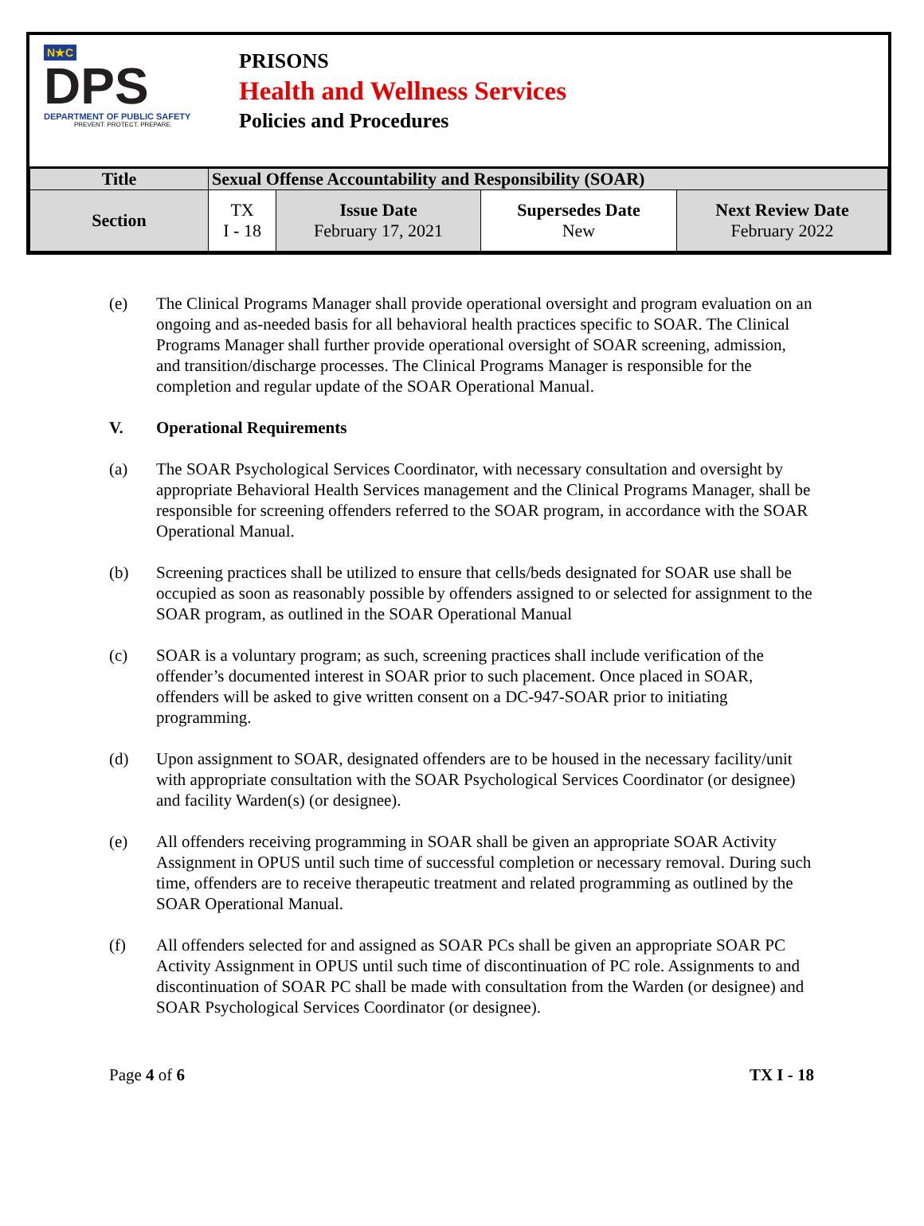N★C
DPS
DEPARTMENT OF PUBLIC SAFETY
PREVENT. PROTECT. PREPARE.
PRISONS
Health and Wellness Services
Policies and Procedures
| Title | Sexual Offense Accountability and Responsibility (SOAR) | | | |
| Section | TX I - 18 | Issue Date February 17, 2021 | Supersedes Date New | Next Review Date February 2022 |
(e) The Clinical Programs Manager shall provide operational oversight and program evaluation on an ongoing and as-needed basis for all behavioral health practices specific to SOAR. The Clinical Programs Manager shall further provide operational oversight of SOAR screening, admission, and transition/discharge processes. The Clinical Programs Manager is responsible for the completion and regular update of the SOAR Operational Manual.
V. Operational Requirements
(a) The SOAR Psychological Services Coordinator, with necessary consultation and oversight by appropriate Behavioral Health Services management and the Clinical Programs Manager, shall be responsible for screening offenders referred to the SOAR program, in accordance with the SOAR Operational Manual.
(b) Screening practices shall be utilized to ensure that cells/beds designated for SOAR use shall be occupied as soon as reasonably possible by offenders assigned to or selected for assignment to the SOAR program, as outlined in the SOAR Operational Manual
(c) SOAR is a voluntary program; as such, screening practices shall include verification of the offender’s documented interest in SOAR prior to such placement. Once placed in SOAR, offenders will be asked to give written consent on a DC-947-SOAR prior to initiating programming.
(d) Upon assignment to SOAR, designated offenders are to be housed in the necessary facility/unit with appropriate consultation with the SOAR Psychological Services Coordinator (or designee) and facility Warden(s) (or designee).
(e) All offenders receiving programming in SOAR shall be given an appropriate SOAR Activity Assignment in OPUS until such time of successful completion or necessary removal. During such time, offenders are to receive therapeutic treatment and related programming as outlined by the SOAR Operational Manual.
(f) All offenders selected for and assigned as SOAR PCs shall be given an appropriate SOAR PC Activity Assignment in OPUS until such time of discontinuation of PC role. Assignments to and discontinuation of SOAR PC shall be made with consultation from the Warden (or designee) and SOAR Psychological Services Coordinator (or designee).
Page 4 of 6 TX I - 18